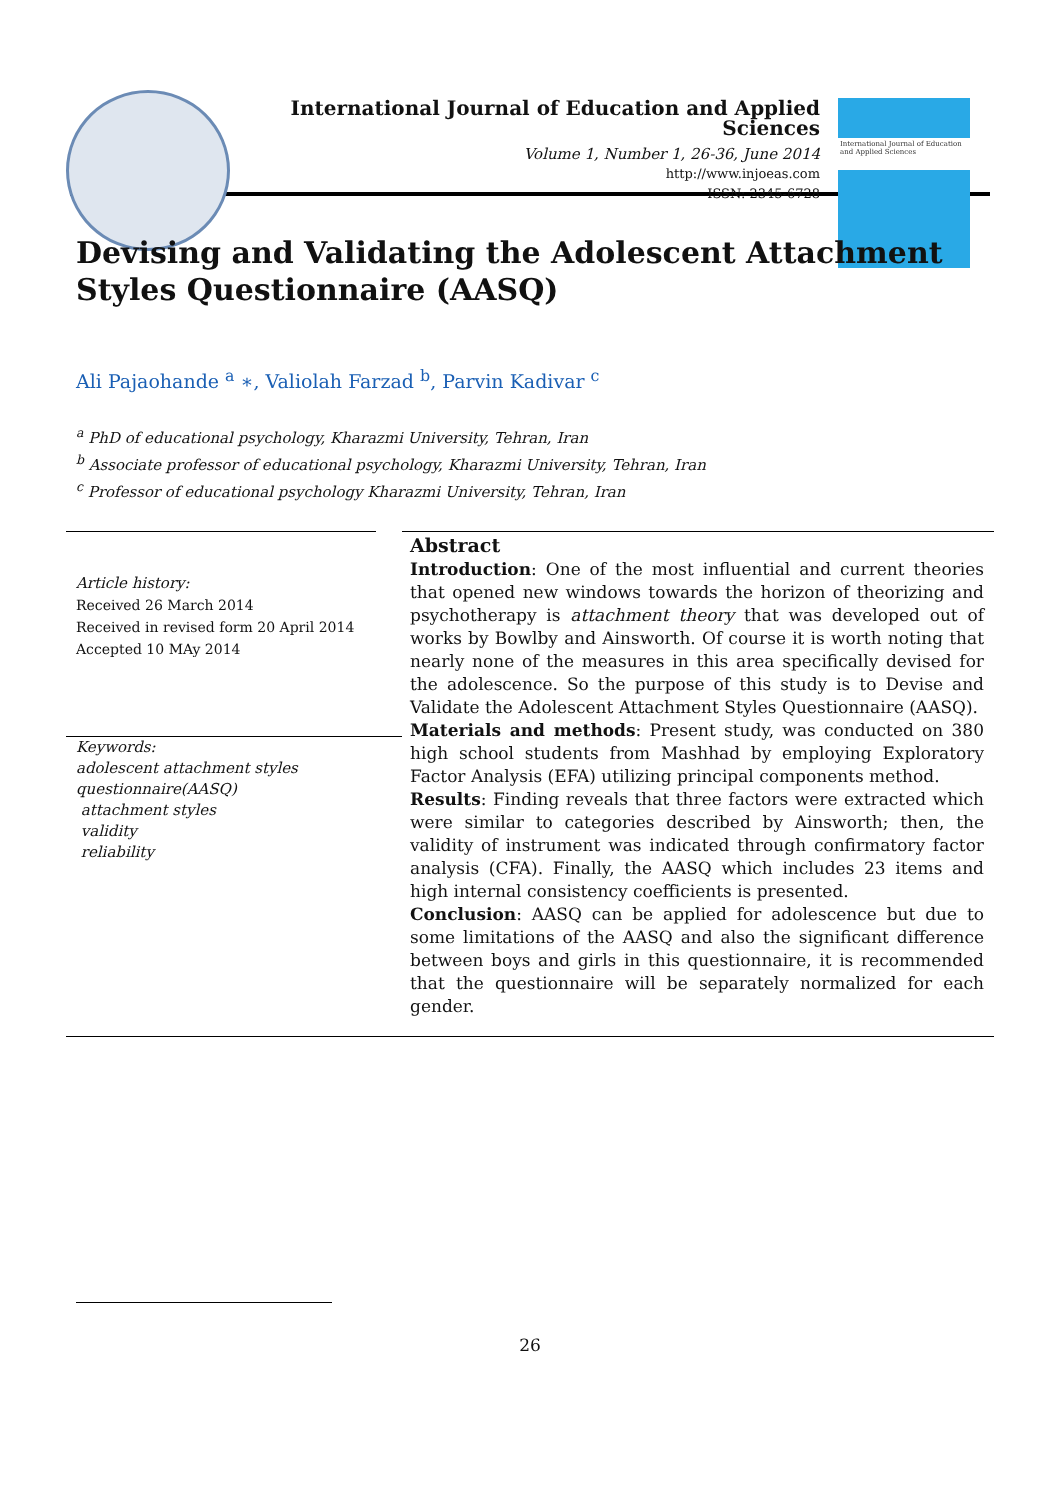International Journal of Education and Applied Sciences
Volume 1, Number 1, 26-36, June 2014
http://www.injoeas.com
ISSN: 2345-6728
International Journal of Education and Applied Sciences
Devising and Validating the Adolescent Attachment Styles Questionnaire (AASQ)
Ali Pajaohande <sup>a</sup> ∗, Valiolah Farzad <sup>b</sup>, Parvin Kadivar <sup>c</sup>
<sup>a</sup> PhD of educational psychology, Kharazmi University, Tehran, Iran
<sup>b</sup> Associate professor of educational psychology, Kharazmi University, Tehran, Iran
<sup>c</sup> Professor of educational psychology Kharazmi University, Tehran, Iran
Article history:
Received 26 March 2014
Received in revised form 20 April 2014
Accepted 10 MAy 2014
Keywords:
adolescent attachment styles
questionnaire(AASQ)
attachment styles
validity
reliability
Abstract
Introduction: One of the most influential and current theories that opened new windows towards the horizon of theorizing and psychotherapy is attachment theory that was developed out of works by Bowlby and Ainsworth. Of course it is worth noting that nearly none of the measures in this area specifically devised for the adolescence. So the purpose of this study is to Devise and Validate the Adolescent Attachment Styles Questionnaire (AASQ).
Materials and methods: Present study, was conducted on 380 high school students from Mashhad by employing Exploratory Factor Analysis (EFA) utilizing principal components method.
Results: Finding reveals that three factors were extracted which were similar to categories described by Ainsworth; then, the validity of instrument was indicated through confirmatory factor analysis (CFA). Finally, the AASQ which includes 23 items and high internal consistency coefficients is presented.
Conclusion: AASQ can be applied for adolescence but due to some limitations of the AASQ and also the significant difference between boys and girls in this questionnaire, it is recommended that the questionnaire will be separately normalized for each gender.
26